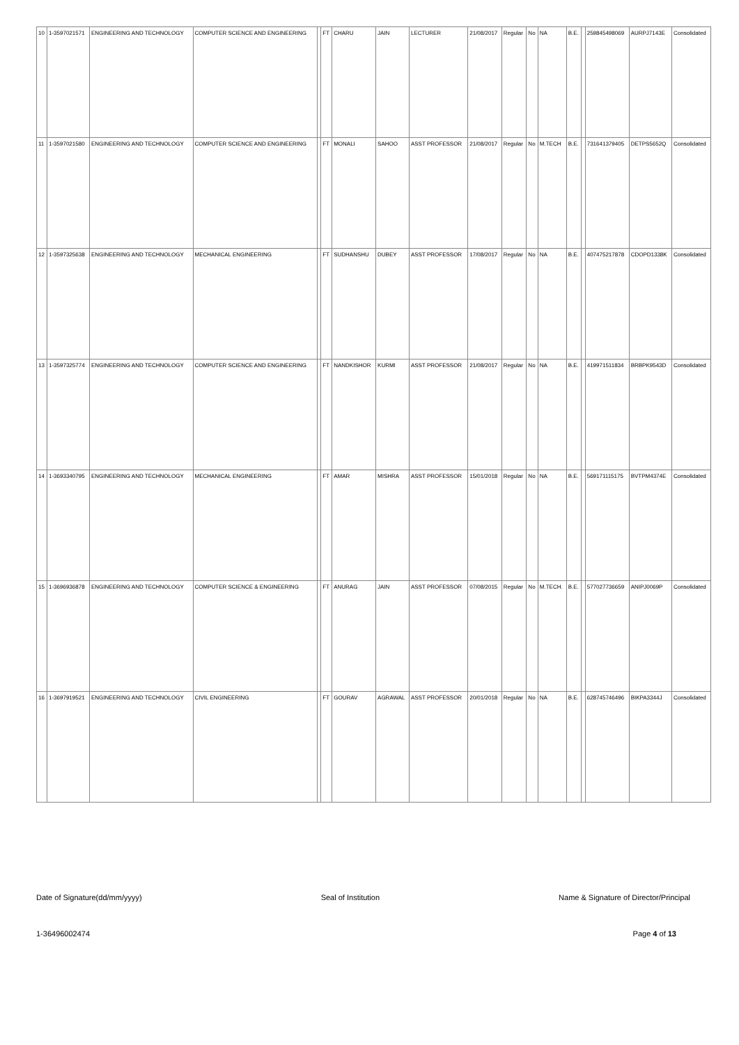| 10 | 1-3597021571 | ENGINEERING AND TECHNOLOGY | COMPUTER SCIENCE AND ENGINEERING | | FT | CHARU | JAIN | LECTURER | 21/08/2017 | Regular | No | NA | B.E. | | 259845498069 | AURPJ7143E | Consolidated |
| 11 | 1-3597021580 | ENGINEERING AND TECHNOLOGY | COMPUTER SCIENCE AND ENGINEERING | | FT | MONALI | SAHOO | ASST PROFESSOR | 21/08/2017 | Regular | No | M.TECH | B.E. | | 731641379405 | DETPS5652Q | Consolidated |
| 12 | 1-3597325638 | ENGINEERING AND TECHNOLOGY | MECHANICAL ENGINEERING | | FT | SUDHANSHU | DUBEY | ASST PROFESSOR | 17/08/2017 | Regular | No | NA | B.E. | | 407475217878 | CDOPD1338K | Consolidated |
| 13 | 1-3597325774 | ENGINEERING AND TECHNOLOGY | COMPUTER SCIENCE AND ENGINEERING | | FT | NANDKISHOR | KURMI | ASST PROFESSOR | 21/08/2017 | Regular | No | NA | B.E. | | 419971511834 | BRBPK9543D | Consolidated |
| 14 | 1-3693340795 | ENGINEERING AND TECHNOLOGY | MECHANICAL ENGINEERING | | FT | AMAR | MISHRA | ASST PROFESSOR | 15/01/2018 | Regular | No | NA | B.E. | | 569171115175 | BVTPM4374E | Consolidated |
| 15 | 1-3696936878 | ENGINEERING AND TECHNOLOGY | COMPUTER SCIENCE & ENGINEERING | | FT | ANURAG | JAIN | ASST PROFESSOR | 07/08/2015 | Regular | No | M.TECH. | B.E. | | 577027736659 | ANIPJ0069P | Consolidated |
| 16 | 1-3697919521 | ENGINEERING AND TECHNOLOGY | CIVIL ENGINEERING | | FT | GOURAV | AGRAWAL | ASST PROFESSOR | 20/01/2018 | Regular | No | NA | B.E. | | 628745746496 | BIKPA3344J | Consolidated |
Date of Signature(dd/mm/yyyy) Seal of Institution Name & Signature of Director/Principal
1-36496002474 Page 4 of 13